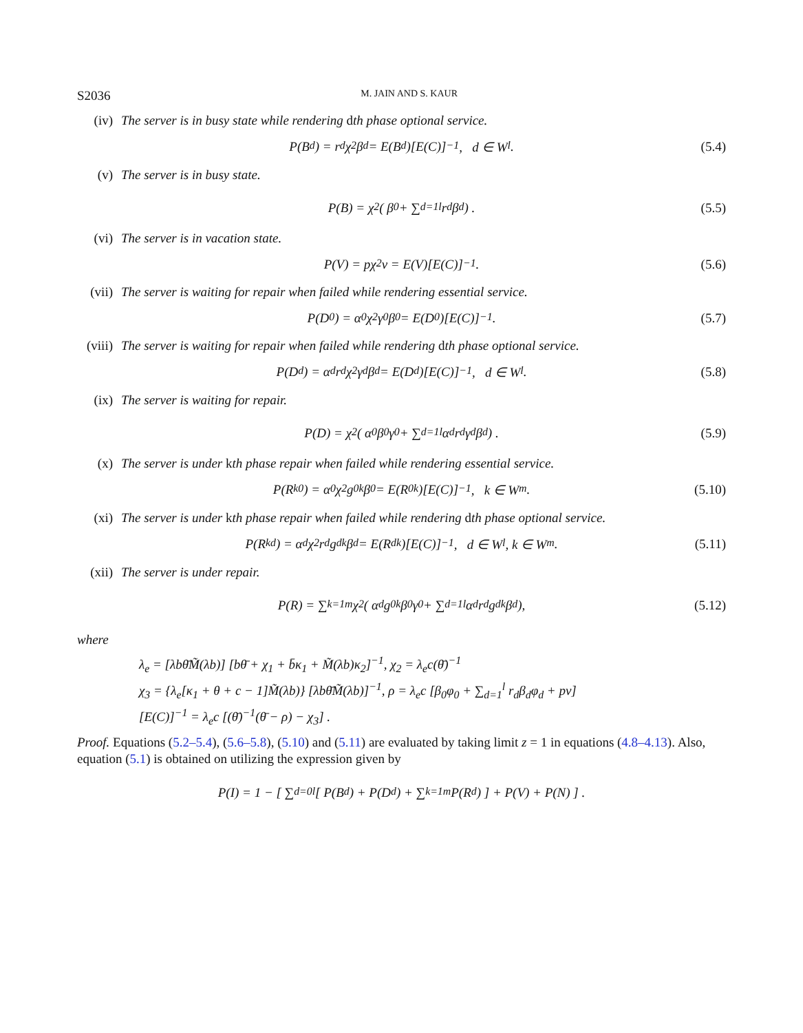S2036 M. JAIN AND S. KAUR
(iv) The server is in busy state while rendering dth phase optional service.
P(B<sub>d</sub>) = r<sub>d</sub>χ<sub>2</sub>β<sub>d</sub> = E(B<sub>d</sub>)[E(C)]<sup>−1</sup>, d ∈ W<sub>l</sub>. (5.4)
(v) The server is in busy state.
P(B) = χ<sub>2</sub> ( β<sub>0</sub> + ∑<sub>d=1</sub><sup>l</sup> r<sub>d</sub>β<sub>d</sub> ) . (5.5)
(vi) The server is in vacation state.
P(V) = pχ<sub>2</sub>v = E(V)[E(C)]<sup>−1</sup>. (5.6)
(vii) The server is waiting for repair when failed while rendering essential service.
P(D<sub>0</sub>) = α<sub>0</sub>χ<sub>2</sub>γ<sub>0</sub>β<sub>0</sub> = E(D<sub>0</sub>)[E(C)]<sup>−1</sup>. (5.7)
(viii) The server is waiting for repair when failed while rendering dth phase optional service.
P(D<sub>d</sub>) = α<sub>d</sub>r<sub>d</sub>χ<sub>2</sub>γ<sub>d</sub>β<sub>d</sub> = E(D<sub>d</sub>)[E(C)]<sup>−1</sup>, d ∈ W<sub>l</sub>. (5.8)
(ix) The server is waiting for repair.
P(D) = χ<sub>2</sub> ( α<sub>0</sub>β<sub>0</sub>γ<sub>0</sub> + ∑<sub>d=1</sub><sup>l</sup> α<sub>d</sub>r<sub>d</sub>γ<sub>d</sub>β<sub>d</sub> ) . (5.9)
(x) The server is under kth phase repair when failed while rendering essential service.
P(R<sub>k</sub><sup>0</sup>) = α<sub>0</sub>χ<sub>2</sub>g<sub>0k</sub>β<sub>0</sub> = E(R<sub>0k</sub>)[E(C)]<sup>−1</sup>, k ∈ W<sub>m</sub>. (5.10)
(xi) The server is under kth phase repair when failed while rendering dth phase optional service.
P(R<sub>k</sub><sup>d</sup>) = α<sub>d</sub>χ<sub>2</sub>r<sub>d</sub>g<sub>dk</sub>β<sub>d</sub> = E(R<sub>dk</sub>)[E(C)]<sup>−1</sup>, d ∈ W<sub>l</sub>, k ∈ W<sub>m</sub>. (5.11)
(xii) The server is under repair.
P(R) = ∑<sub>k=1</sub><sup>m</sup> χ<sub>2</sub> ( α<sub>d</sub>g<sub>0k</sub>β<sub>0</sub>γ<sub>0</sub> + ∑<sub>d=1</sub><sup>l</sup> α<sub>d</sub>r<sub>d</sub>g<sub>dk</sub>β<sub>d</sub> ), (5.12)
where
λ<sub>e</sub> = [λbθ̄M̃(λb)] [bθ̄ + χ<sub>1</sub> + b̄κ<sub>1</sub> + M̃(λb)κ<sub>2</sub>]<sup>−1</sup>, χ<sub>2</sub> = λ<sub>e</sub>c(θ̄)<sup>−1</sup>
χ<sub>3</sub> = {λ<sub>e</sub>[κ<sub>1</sub> + θ + c − 1]M̃(λb)} [λbθ̄M̃(λb)]<sup>−1</sup>, ρ = λ<sub>e</sub>c [β<sub>0</sub>φ<sub>0</sub> + ∑<sub>d=1</sub><sup>l</sup> r<sub>d</sub>β<sub>d</sub>φ<sub>d</sub> + pv]
[E(C)]<sup>−1</sup> = λ<sub>e</sub>c [(θ̄)<sup>−1</sup>(θ̄ − ρ) − χ<sub>3</sub>] .
Proof. Equations (5.2–5.4), (5.6–5.8), (5.10) and (5.11) are evaluated by taking limit z = 1 in equations (4.8–4.13). Also, equation (5.1) is obtained on utilizing the expression given by
P(I) = 1 − [ ∑<sub>d=0</sub><sup>l</sup> [ P(B<sub>d</sub>) + P(D<sub>d</sub>) + ∑<sub>k=1</sub><sup>m</sup> P(R<sup>d</sup>) ] + P(V) + P(N) ] .